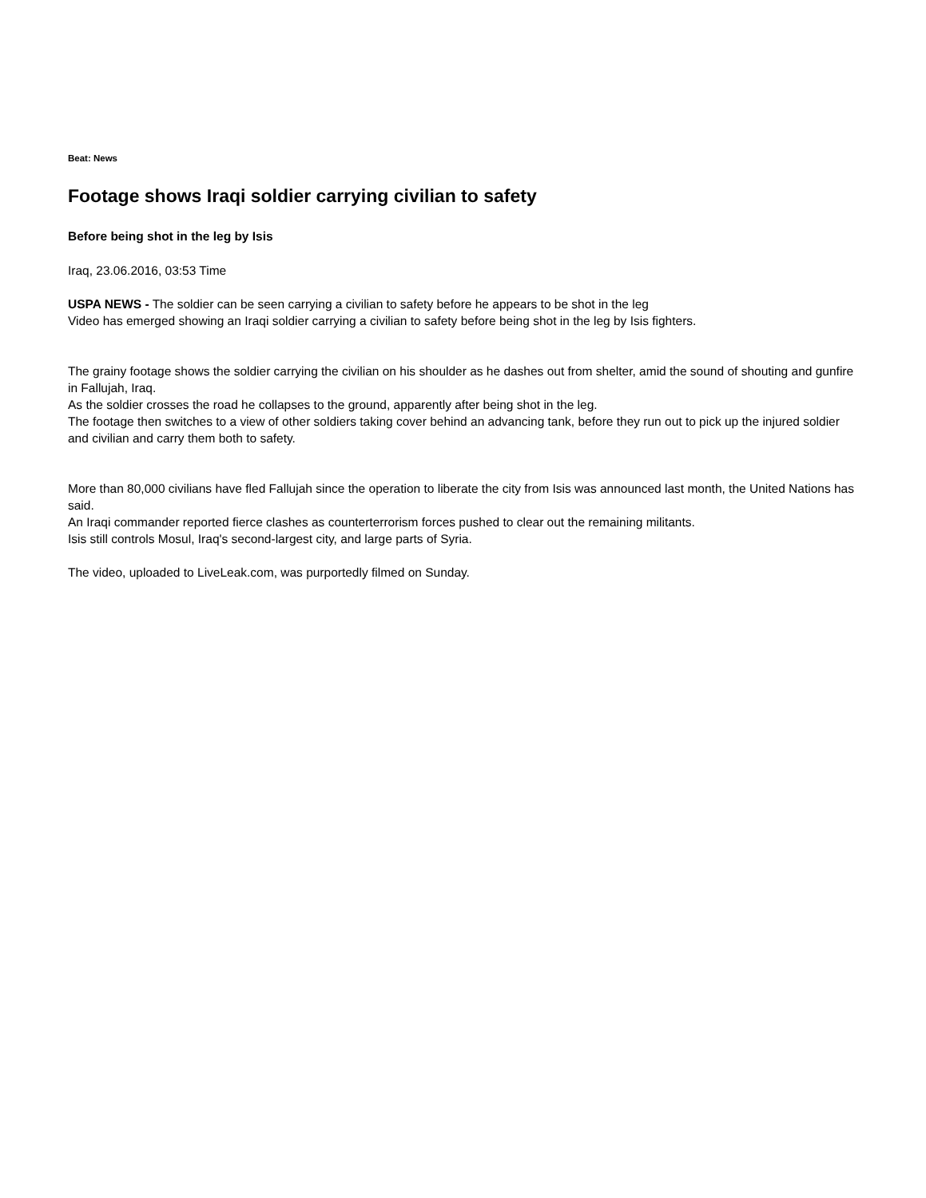Beat: News
Footage shows Iraqi soldier carrying civilian to safety
Before being shot in the leg by Isis
Iraq, 23.06.2016, 03:53 Time
USPA NEWS - The soldier can be seen carrying a civilian to safety before he appears to be shot in the leg
Video has emerged showing an Iraqi soldier carrying a civilian to safety before being shot in the leg by Isis fighters.
The grainy footage shows the soldier carrying the civilian on his shoulder as he dashes out from shelter, amid the sound of shouting and gunfire in Fallujah, Iraq.
As the soldier crosses the road he collapses to the ground, apparently after being shot in the leg.
The footage then switches to a view of other soldiers taking cover behind an advancing tank, before they run out to pick up the injured soldier and civilian and carry them both to safety.
More than 80,000 civilians have fled Fallujah since the operation to liberate the city from Isis was announced last month, the United Nations has said.
An Iraqi commander reported fierce clashes as counterterrorism forces pushed to clear out the remaining militants.
Isis still controls Mosul, Iraq's second-largest city, and large parts of Syria.
The video, uploaded to LiveLeak.com, was purportedly filmed on Sunday.